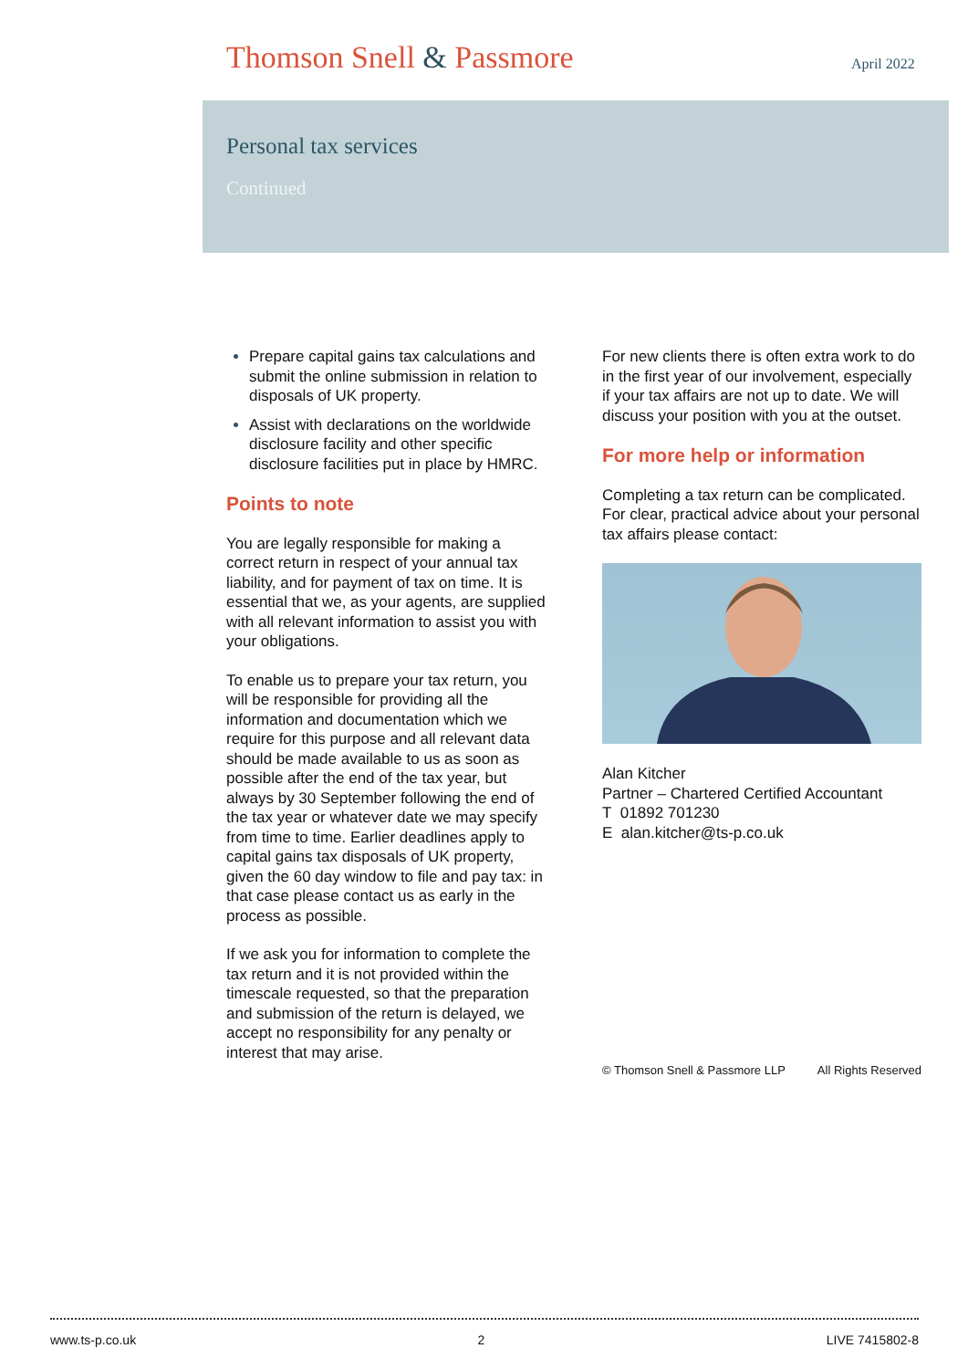Thomson Snell & Passmore April 2022
Personal tax services
Continued
Prepare capital gains tax calculations and submit the online submission in relation to disposals of UK property.
Assist with declarations on the worldwide disclosure facility and other specific disclosure facilities put in place by HMRC.
Points to note
You are legally responsible for making a correct return in respect of your annual tax liability, and for payment of tax on time. It is essential that we, as your agents, are supplied with all relevant information to assist you with your obligations.
To enable us to prepare your tax return, you will be responsible for providing all the information and documentation which we require for this purpose and all relevant data should be made available to us as soon as possible after the end of the tax year, but always by 30 September following the end of the tax year or whatever date we may specify from time to time. Earlier deadlines apply to capital gains tax disposals of UK property, given the 60 day window to file and pay tax: in that case please contact us as early in the process as possible.
If we ask you for information to complete the tax return and it is not provided within the timescale requested, so that the preparation and submission of the return is delayed, we accept no responsibility for any penalty or interest that may arise.
For new clients there is often extra work to do in the first year of our involvement, especially if your tax affairs are not up to date. We will discuss your position with you at the outset.
For more help or information
Completing a tax return can be complicated. For clear, practical advice about your personal tax affairs please contact:
Alan Kitcher
Partner – Chartered Certified Accountant
T 01892 701230
E alan.kitcher@ts-p.co.uk
© Thomson Snell & Passmore LLP All Rights Reserved
www.ts-p.co.uk 2 LIVE 7415802-8